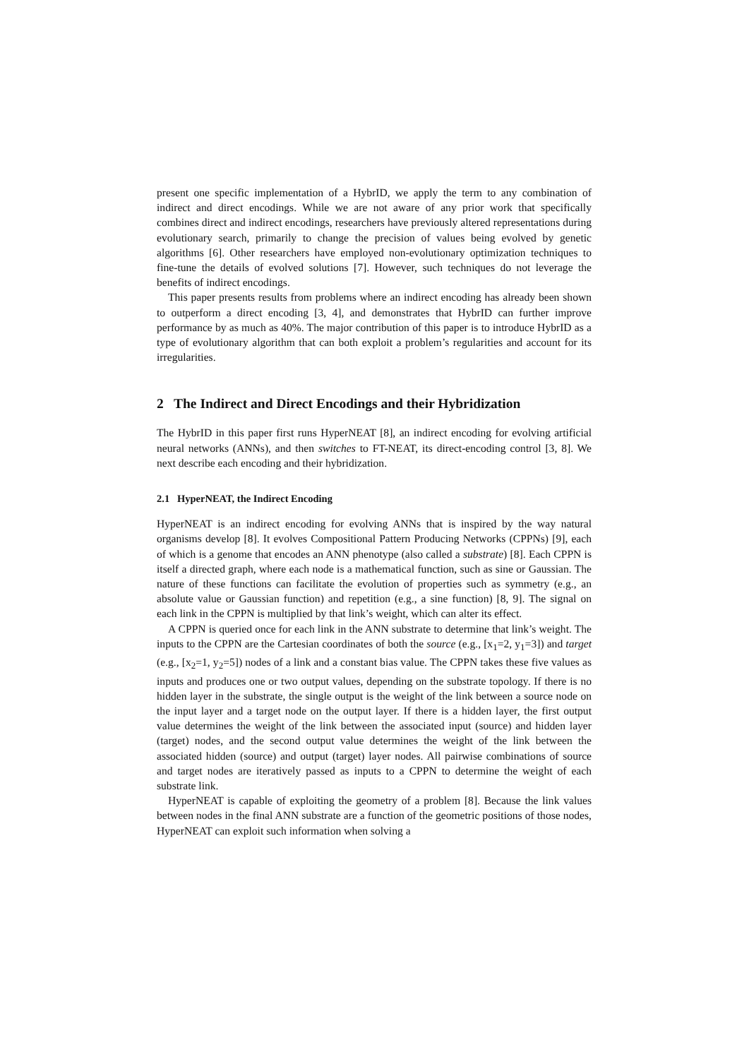present one specific implementation of a HybrID, we apply the term to any combination of indirect and direct encodings. While we are not aware of any prior work that specifically combines direct and indirect encodings, researchers have previously altered representations during evolutionary search, primarily to change the precision of values being evolved by genetic algorithms [6]. Other researchers have employed non-evolutionary optimization techniques to fine-tune the details of evolved solutions [7]. However, such techniques do not leverage the benefits of indirect encodings.
This paper presents results from problems where an indirect encoding has already been shown to outperform a direct encoding [3, 4], and demonstrates that HybrID can further improve performance by as much as 40%. The major contribution of this paper is to introduce HybrID as a type of evolutionary algorithm that can both exploit a problem’s regularities and account for its irregularities.
2 The Indirect and Direct Encodings and their Hybridization
The HybrID in this paper first runs HyperNEAT [8], an indirect encoding for evolving artificial neural networks (ANNs), and then switches to FT-NEAT, its direct-encoding control [3, 8]. We next describe each encoding and their hybridization.
2.1 HyperNEAT, the Indirect Encoding
HyperNEAT is an indirect encoding for evolving ANNs that is inspired by the way natural organisms develop [8]. It evolves Compositional Pattern Producing Networks (CPPNs) [9], each of which is a genome that encodes an ANN phenotype (also called a substrate) [8]. Each CPPN is itself a directed graph, where each node is a mathematical function, such as sine or Gaussian. The nature of these functions can facilitate the evolution of properties such as symmetry (e.g., an absolute value or Gaussian function) and repetition (e.g., a sine function) [8, 9]. The signal on each link in the CPPN is multiplied by that link’s weight, which can alter its effect.
A CPPN is queried once for each link in the ANN substrate to determine that link’s weight. The inputs to the CPPN are the Cartesian coordinates of both the source (e.g., [x<sub>1</sub>=2, y<sub>1</sub>=3]) and target (e.g., [x<sub>2</sub>=1, y<sub>2</sub>=5]) nodes of a link and a constant bias value. The CPPN takes these five values as inputs and produces one or two output values, depending on the substrate topology. If there is no hidden layer in the substrate, the single output is the weight of the link between a source node on the input layer and a target node on the output layer. If there is a hidden layer, the first output value determines the weight of the link between the associated input (source) and hidden layer (target) nodes, and the second output value determines the weight of the link between the associated hidden (source) and output (target) layer nodes. All pairwise combinations of source and target nodes are iteratively passed as inputs to a CPPN to determine the weight of each substrate link.
HyperNEAT is capable of exploiting the geometry of a problem [8]. Because the link values between nodes in the final ANN substrate are a function of the geometric positions of those nodes, HyperNEAT can exploit such information when solving a